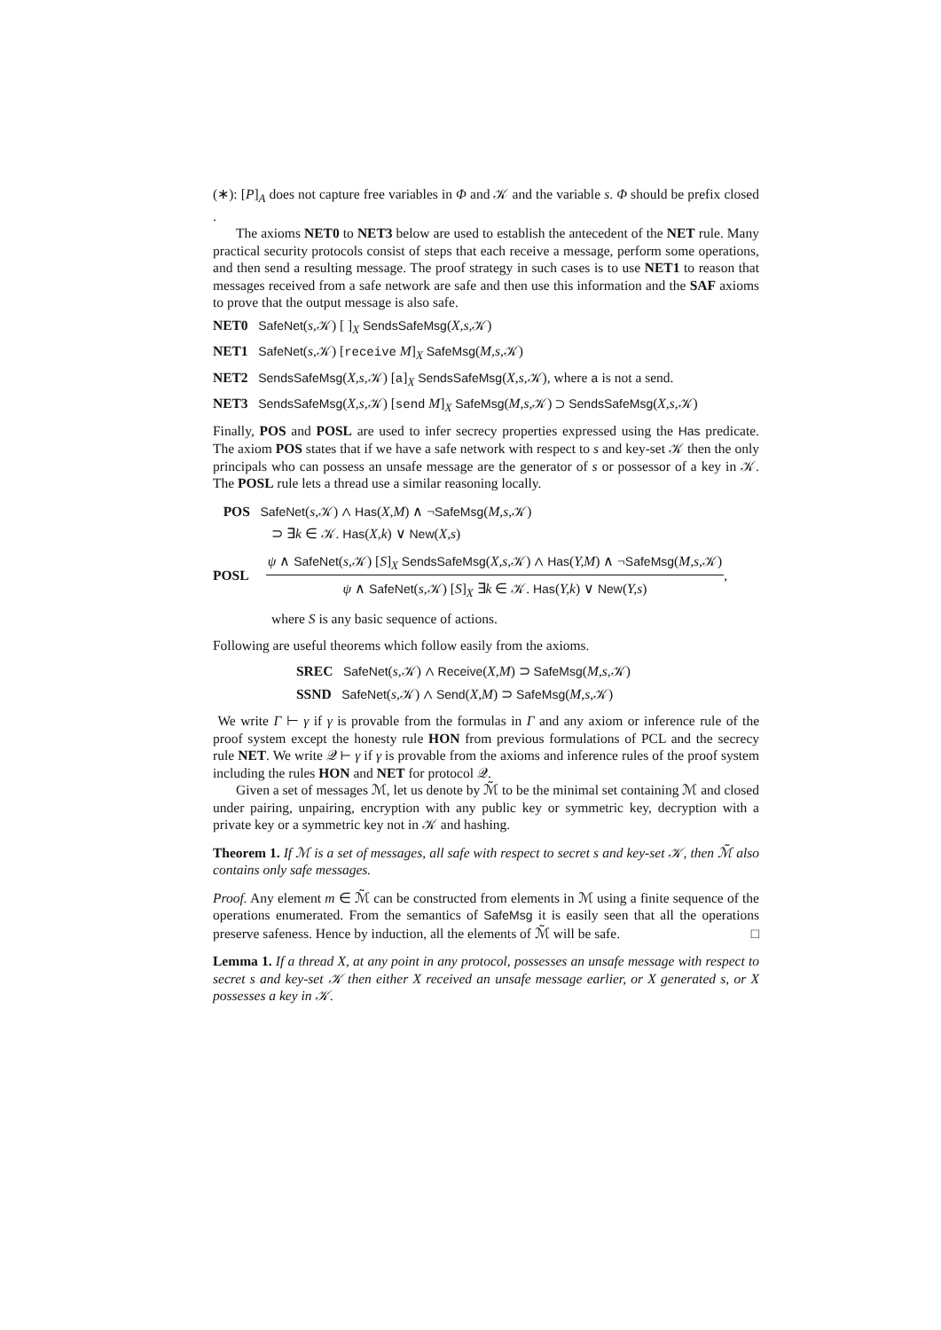(∗): [P]<sub>A</sub> does not capture free variables in Φ and 𝒦 and the variable s. Φ should be prefix closed .
The axioms NET0 to NET3 below are used to establish the antecedent of the NET rule. Many practical security protocols consist of steps that each receive a message, perform some operations, and then send a resulting message. The proof strategy in such cases is to use NET1 to reason that messages received from a safe network are safe and then use this information and the SAF axioms to prove that the output message is also safe.
NET0 SafeNet(s,𝒦) [ ]<sub>X</sub> SendsSafeMsg(X,s,𝒦)
NET1 SafeNet(s,𝒦) [receive M]<sub>X</sub> SafeMsg(M,s,𝒦)
NET2 SendsSafeMsg(X,s,𝒦) [a]<sub>X</sub> SendsSafeMsg(X,s,𝒦), where a is not a send.
NET3 SendsSafeMsg(X,s,𝒦) [send M]<sub>X</sub> SafeMsg(M,s,𝒦) ⊃ SendsSafeMsg(X,s,𝒦)
Finally, POS and POSL are used to infer secrecy properties expressed using the Has predicate. The axiom POS states that if we have a safe network with respect to s and key-set 𝒦 then the only principals who can possess an unsafe message are the generator of s or possessor of a key in 𝒦. The POSL rule lets a thread use a similar reasoning locally.
POS SafeNet(s,𝒦) ∧ Has(X,M) ∧ ¬SafeMsg(M,s,𝒦)
⊃ ∃k ∈ 𝒦. Has(X,k) ∨ New(X,s)
POSL
ψ ∧ SafeNet(s,𝒦) [S]<sub>X</sub> SendsSafeMsg(X,s,𝒦) ∧ Has(Y,M) ∧ ¬SafeMsg(M,s,𝒦)
ψ ∧ SafeNet(s,𝒦) [S]<sub>X</sub> ∃k ∈ 𝒦. Has(Y,k) ∨ New(Y,s)
,
where S is any basic sequence of actions.
Following are useful theorems which follow easily from the axioms.
SREC SafeNet(s,𝒦) ∧ Receive(X,M) ⊃ SafeMsg(M,s,𝒦)
SSND SafeNet(s,𝒦) ∧ Send(X,M) ⊃ SafeMsg(M,s,𝒦)
We write Γ ⊢ γ if γ is provable from the formulas in Γ and any axiom or inference rule of the proof system except the honesty rule HON from previous formulations of PCL and the secrecy rule NET. We write 𝒬 ⊢ γ if γ is provable from the axioms and inference rules of the proof system including the rules HON and NET for protocol 𝒬.
Given a set of messages ℳ, let us denote by ℳ̃ to be the minimal set containing ℳ and closed under pairing, unpairing, encryption with any public key or symmetric key, decryption with a private key or a symmetric key not in 𝒦 and hashing.
Theorem 1. If ℳ is a set of messages, all safe with respect to secret s and key-set 𝒦, then ℳ̃ also contains only safe messages.
Proof. Any element m ∈ ℳ̃ can be constructed from elements in ℳ using a finite sequence of the operations enumerated. From the semantics of SafeMsg it is easily seen that all the operations preserve safeness. Hence by induction, all the elements of ℳ̃ will be safe. □
Lemma 1. If a thread X, at any point in any protocol, possesses an unsafe message with respect to secret s and key-set 𝒦 then either X received an unsafe message earlier, or X generated s, or X possesses a key in 𝒦.